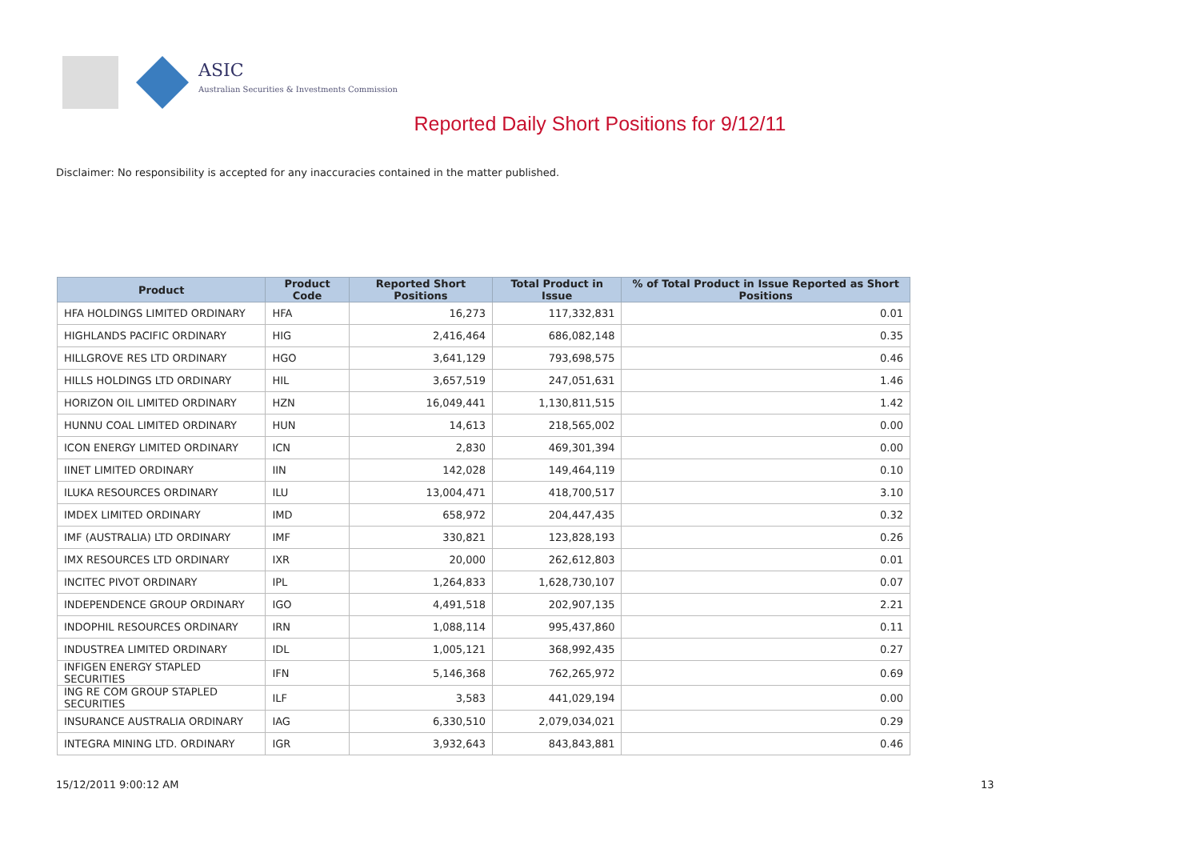ASIC
Australian Securities & Investments Commission
Reported Daily Short Positions for 9/12/11
Disclaimer: No responsibility is accepted for any inaccuracies contained in the matter published.
| Product | Product Code | Reported Short Positions | Total Product in Issue | % of Total Product in Issue Reported as Short Positions |
| --- | --- | --- | --- | --- |
| HFA HOLDINGS LIMITED ORDINARY | HFA | 16,273 | 117,332,831 | 0.01 |
| HIGHLANDS PACIFIC ORDINARY | HIG | 2,416,464 | 686,082,148 | 0.35 |
| HILLGROVE RES LTD ORDINARY | HGO | 3,641,129 | 793,698,575 | 0.46 |
| HILLS HOLDINGS LTD ORDINARY | HIL | 3,657,519 | 247,051,631 | 1.46 |
| HORIZON OIL LIMITED ORDINARY | HZN | 16,049,441 | 1,130,811,515 | 1.42 |
| HUNNU COAL LIMITED ORDINARY | HUN | 14,613 | 218,565,002 | 0.00 |
| ICON ENERGY LIMITED ORDINARY | ICN | 2,830 | 469,301,394 | 0.00 |
| IINET LIMITED ORDINARY | IIN | 142,028 | 149,464,119 | 0.10 |
| ILUKA RESOURCES ORDINARY | ILU | 13,004,471 | 418,700,517 | 3.10 |
| IMDEX LIMITED ORDINARY | IMD | 658,972 | 204,447,435 | 0.32 |
| IMF (AUSTRALIA) LTD ORDINARY | IMF | 330,821 | 123,828,193 | 0.26 |
| IMX RESOURCES LTD ORDINARY | IXR | 20,000 | 262,612,803 | 0.01 |
| INCITEC PIVOT ORDINARY | IPL | 1,264,833 | 1,628,730,107 | 0.07 |
| INDEPENDENCE GROUP ORDINARY | IGO | 4,491,518 | 202,907,135 | 2.21 |
| INDOPHIL RESOURCES ORDINARY | IRN | 1,088,114 | 995,437,860 | 0.11 |
| INDUSTREA LIMITED ORDINARY | IDL | 1,005,121 | 368,992,435 | 0.27 |
| INFIGEN ENERGY STAPLED SECURITIES | IFN | 5,146,368 | 762,265,972 | 0.69 |
| ING RE COM GROUP STAPLED SECURITIES | ILF | 3,583 | 441,029,194 | 0.00 |
| INSURANCE AUSTRALIA ORDINARY | IAG | 6,330,510 | 2,079,034,021 | 0.29 |
| INTEGRA MINING LTD. ORDINARY | IGR | 3,932,643 | 843,843,881 | 0.46 |
15/12/2011 9:00:12 AM 13